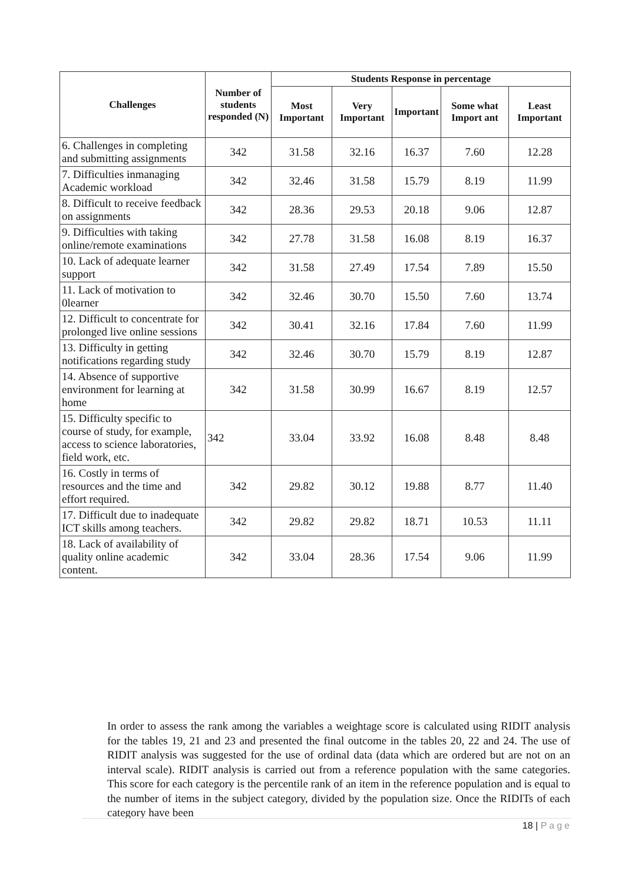| Challenges | Number of students responded (N) | Students Response in percentage | | | | |
| --- | --- | --- | --- | --- | --- | --- |
| | | Most Important | Very Important | Important | Some what Import ant | Least Important |
| 6. Challenges in completing and submitting assignments | 342 | 31.58 | 32.16 | 16.37 | 7.60 | 12.28 |
| 7. Difficulties inmanaging Academic workload | 342 | 32.46 | 31.58 | 15.79 | 8.19 | 11.99 |
| 8. Difficult to receive feedback on assignments | 342 | 28.36 | 29.53 | 20.18 | 9.06 | 12.87 |
| 9. Difficulties with taking online/remote examinations | 342 | 27.78 | 31.58 | 16.08 | 8.19 | 16.37 |
| 10. Lack of adequate learner support | 342 | 31.58 | 27.49 | 17.54 | 7.89 | 15.50 |
| 11. Lack of motivation to 0learner | 342 | 32.46 | 30.70 | 15.50 | 7.60 | 13.74 |
| 12. Difficult to concentrate for prolonged live online sessions | 342 | 30.41 | 32.16 | 17.84 | 7.60 | 11.99 |
| 13. Difficulty in getting notifications regarding study | 342 | 32.46 | 30.70 | 15.79 | 8.19 | 12.87 |
| 14. Absence of supportive environment for learning at home | 342 | 31.58 | 30.99 | 16.67 | 8.19 | 12.57 |
| 15. Difficulty specific to course of study, for example, access to science laboratories, field work, etc. | 342 | 33.04 | 33.92 | 16.08 | 8.48 | 8.48 |
| 16. Costly in terms of resources and the time and effort required. | 342 | 29.82 | 30.12 | 19.88 | 8.77 | 11.40 |
| 17. Difficult due to inadequate ICT skills among teachers. | 342 | 29.82 | 29.82 | 18.71 | 10.53 | 11.11 |
| 18. Lack of availability of quality online academic content. | 342 | 33.04 | 28.36 | 17.54 | 9.06 | 11.99 |
In order to assess the rank among the variables a weightage score is calculated using RIDIT analysis for the tables 19, 21 and 23 and presented the final outcome in the tables 20, 22 and 24. The use of RIDIT analysis was suggested for the use of ordinal data (data which are ordered but are not on an interval scale). RIDIT analysis is carried out from a reference population with the same categories. This score for each category is the percentile rank of an item in the reference population and is equal to the number of items in the subject category, divided by the population size. Once the RIDITs of each category have been
18 | Page